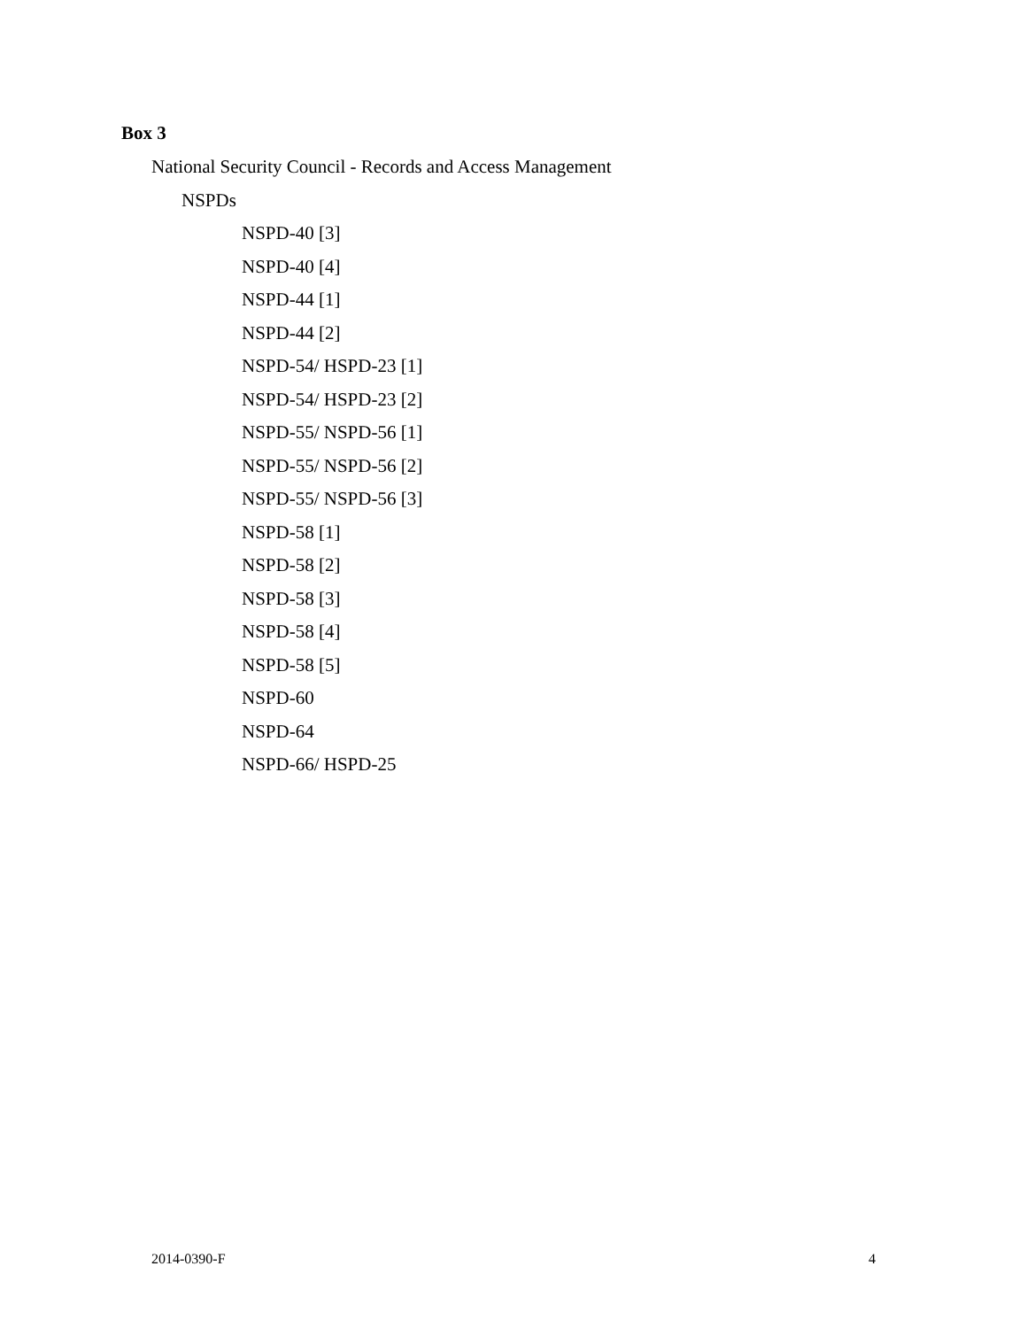Box 3
National Security Council - Records and Access Management
NSPDs
NSPD-40 [3]
NSPD-40 [4]
NSPD-44 [1]
NSPD-44 [2]
NSPD-54/ HSPD-23 [1]
NSPD-54/ HSPD-23 [2]
NSPD-55/ NSPD-56 [1]
NSPD-55/ NSPD-56 [2]
NSPD-55/ NSPD-56 [3]
NSPD-58 [1]
NSPD-58 [2]
NSPD-58 [3]
NSPD-58 [4]
NSPD-58 [5]
NSPD-60
NSPD-64
NSPD-66/ HSPD-25
2014-0390-F 4